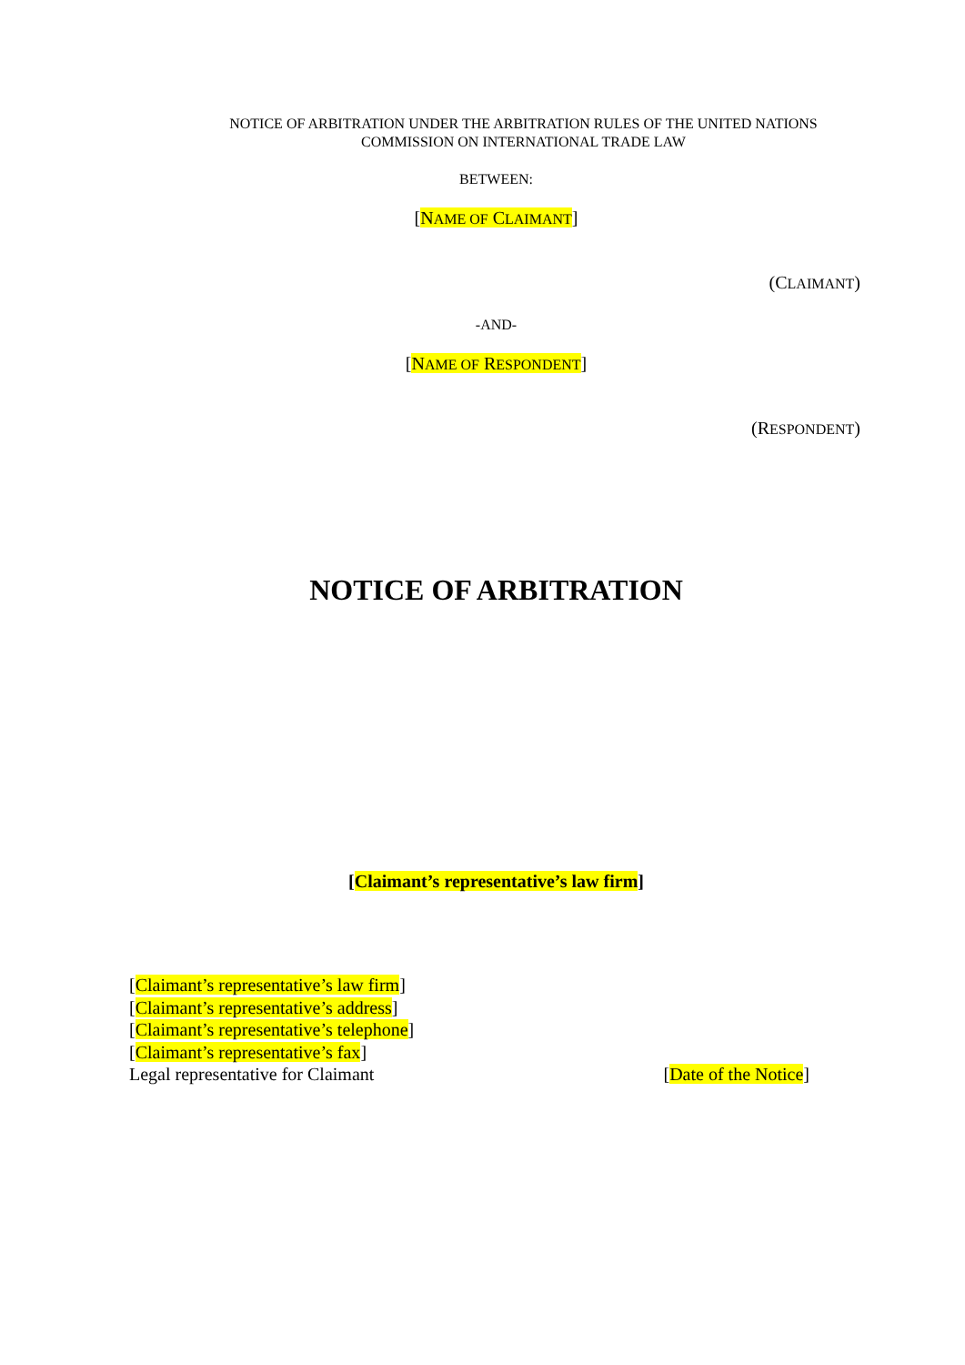NOTICE OF ARBITRATION UNDER THE ARBITRATION RULES OF THE UNITED NATIONS
COMMISSION ON INTERNATIONAL TRADE LAW
BETWEEN:
[NAME OF CLAIMANT]
(CLAIMANT)
-AND-
[NAME OF RESPONDENT]
(RESPONDENT)
NOTICE OF ARBITRATION
[Claimant’s representative’s law firm]
[Claimant’s representative’s law firm]
[Claimant’s representative’s address]
[Claimant’s representative’s telephone]
[Claimant’s representative’s fax]
Legal representative for Claimant [Date of the Notice]